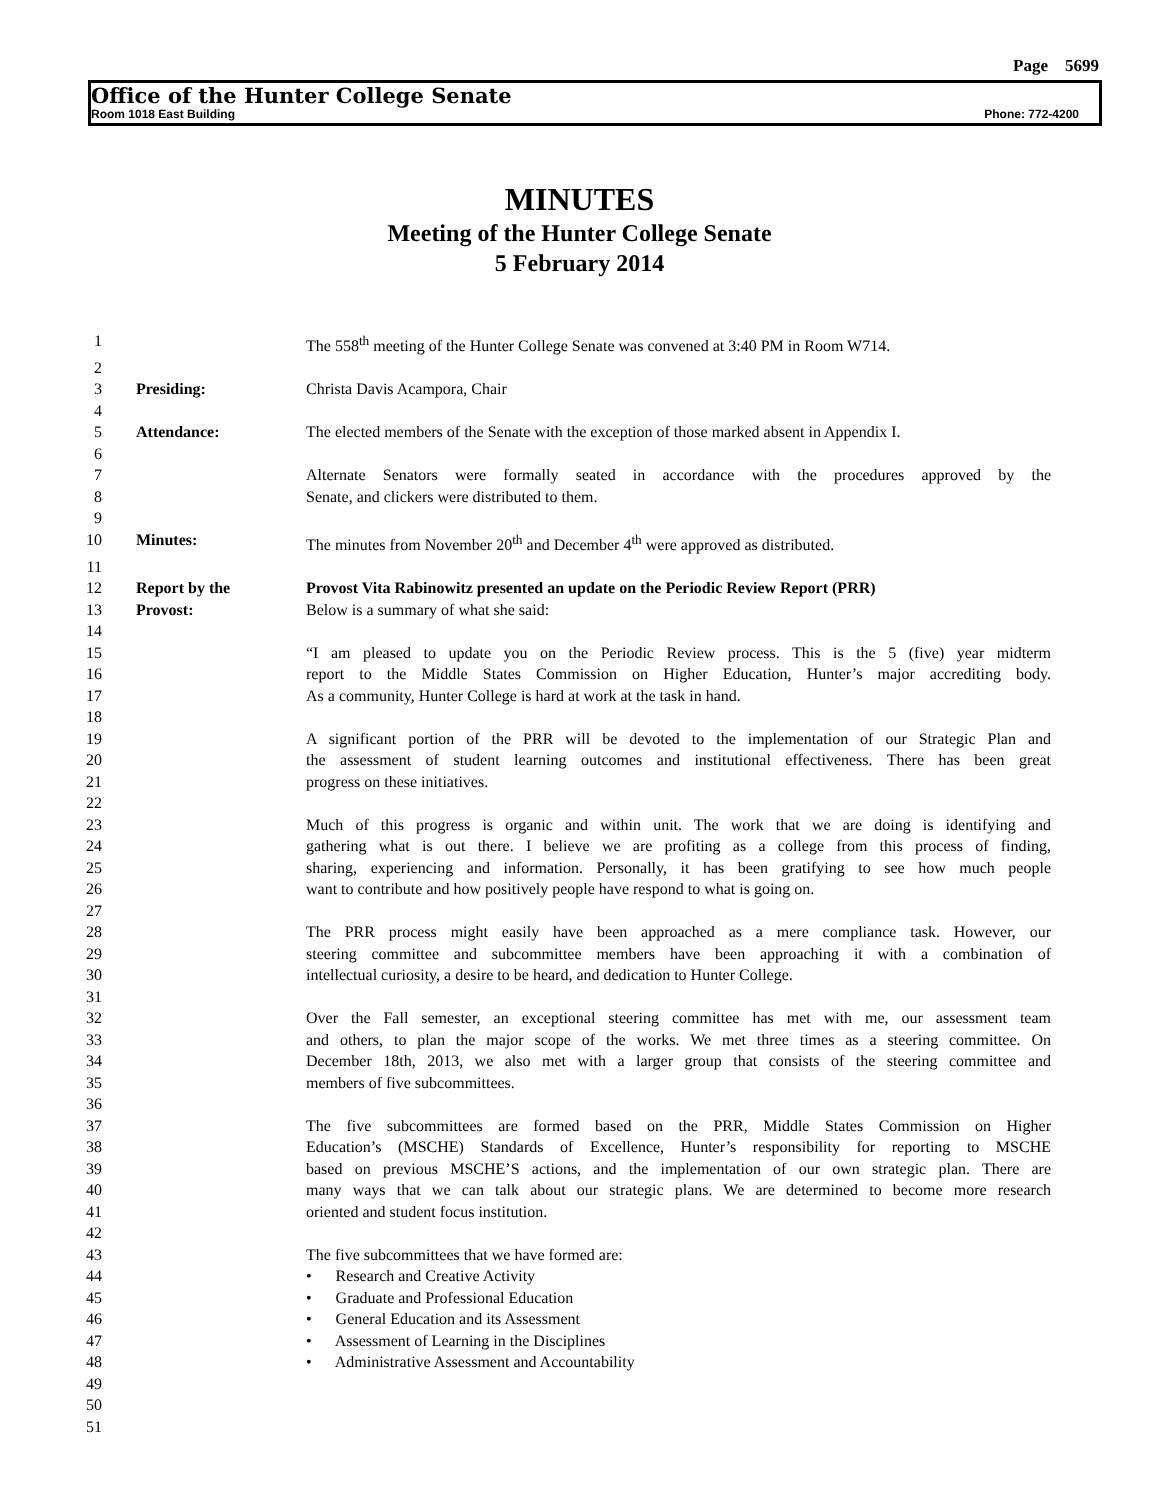Page 5699
Office of the Hunter College Senate
Room 1018 East Building Phone: 772-4200
MINUTES
Meeting of the Hunter College Senate
5 February 2014
1 The 558<sup>th</sup> meeting of the Hunter College Senate was convened at 3:40 PM in Room W714.
2
3 Presiding: Christa Davis Acampora, Chair
4
5 Attendance: The elected members of the Senate with the exception of those marked absent in Appendix I.
6
7 Alternate Senators were formally seated in accordance with the procedures approved by the
8 Senate, and clickers were distributed to them.
9
10 Minutes: The minutes from November 20<sup>th</sup> and December 4<sup>th</sup> were approved as distributed.
11
12 Report by the Provost Vita Rabinowitz presented an update on the Periodic Review Report (PRR)
13 Provost: Below is a summary of what she said:
14
15 “I am pleased to update you on the Periodic Review process. This is the 5 (five) year midterm
16 report to the Middle States Commission on Higher Education, Hunter’s major accrediting body.
17 As a community, Hunter College is hard at work at the task in hand.
18
19 A significant portion of the PRR will be devoted to the implementation of our Strategic Plan and
20 the assessment of student learning outcomes and institutional effectiveness. There has been great
21 progress on these initiatives.
22
23 Much of this progress is organic and within unit. The work that we are doing is identifying and
24 gathering what is out there. I believe we are profiting as a college from this process of finding,
25 sharing, experiencing and information. Personally, it has been gratifying to see how much people
26 want to contribute and how positively people have respond to what is going on.
27
28 The PRR process might easily have been approached as a mere compliance task. However, our
29 steering committee and subcommittee members have been approaching it with a combination of
30 intellectual curiosity, a desire to be heard, and dedication to Hunter College.
31
32 Over the Fall semester, an exceptional steering committee has met with me, our assessment team
33 and others, to plan the major scope of the works. We met three times as a steering committee. On
34 December 18th, 2013, we also met with a larger group that consists of the steering committee and
35 members of five subcommittees.
36
37 The five subcommittees are formed based on the PRR, Middle States Commission on Higher
38 Education’s (MSCHE) Standards of Excellence, Hunter’s responsibility for reporting to MSCHE
39 based on previous MSCHE’S actions, and the implementation of our own strategic plan. There are
40 many ways that we can talk about our strategic plans. We are determined to become more research
41 oriented and student focus institution.
42
43 The five subcommittees that we have formed are:
44 • Research and Creative Activity
45 • Graduate and Professional Education
46 • General Education and its Assessment
47 • Assessment of Learning in the Disciplines
48 • Administrative Assessment and Accountability
49
50
51